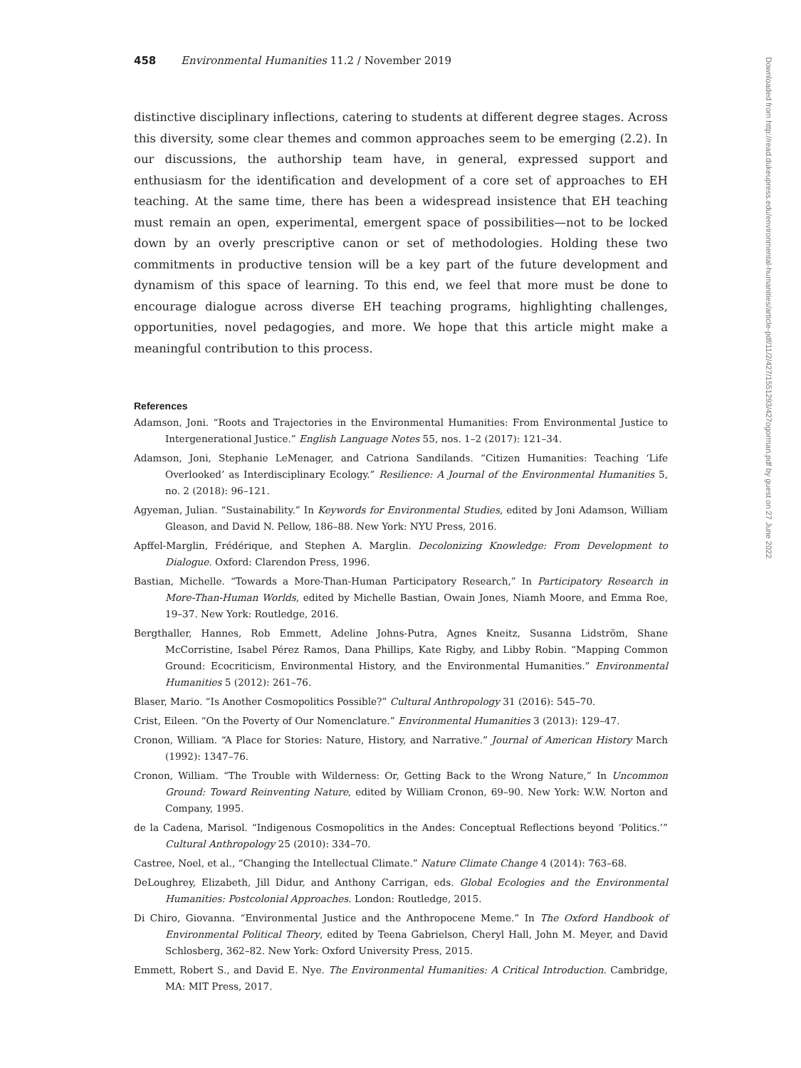458 Environmental Humanities 11.2 / November 2019
distinctive disciplinary inflections, catering to students at different degree stages. Across this diversity, some clear themes and common approaches seem to be emerging (2.2). In our discussions, the authorship team have, in general, expressed support and enthusiasm for the identification and development of a core set of approaches to EH teaching. At the same time, there has been a widespread insistence that EH teaching must remain an open, experimental, emergent space of possibilities—not to be locked down by an overly prescriptive canon or set of methodologies. Holding these two commitments in productive tension will be a key part of the future development and dynamism of this space of learning. To this end, we feel that more must be done to encourage dialogue across diverse EH teaching programs, highlighting challenges, opportunities, novel pedagogies, and more. We hope that this article might make a meaningful contribution to this process.
References
Adamson, Joni. “Roots and Trajectories in the Environmental Humanities: From Environmental Justice to Intergenerational Justice.” English Language Notes 55, nos. 1–2 (2017): 121–34.
Adamson, Joni, Stephanie LeMenager, and Catriona Sandilands. “Citizen Humanities: Teaching ‘Life Overlooked’ as Interdisciplinary Ecology.” Resilience: A Journal of the Environmental Humanities 5, no. 2 (2018): 96–121.
Agyeman, Julian. “Sustainability.” In Keywords for Environmental Studies, edited by Joni Adamson, William Gleason, and David N. Pellow, 186–88. New York: NYU Press, 2016.
Apffel-Marglin, Frédérique, and Stephen A. Marglin. Decolonizing Knowledge: From Development to Dialogue. Oxford: Clarendon Press, 1996.
Bastian, Michelle. “Towards a More-Than-Human Participatory Research,” In Participatory Research in More-Than-Human Worlds, edited by Michelle Bastian, Owain Jones, Niamh Moore, and Emma Roe, 19–37. New York: Routledge, 2016.
Bergthaller, Hannes, Rob Emmett, Adeline Johns-Putra, Agnes Kneitz, Susanna Lidström, Shane McCorristine, Isabel Pérez Ramos, Dana Phillips, Kate Rigby, and Libby Robin. “Mapping Common Ground: Ecocriticism, Environmental History, and the Environmental Humanities.” Environmental Humanities 5 (2012): 261–76.
Blaser, Mario. “Is Another Cosmopolitics Possible?” Cultural Anthropology 31 (2016): 545–70.
Crist, Eileen. “On the Poverty of Our Nomenclature.” Environmental Humanities 3 (2013): 129–47.
Cronon, William. “A Place for Stories: Nature, History, and Narrative.” Journal of American History March (1992): 1347–76.
Cronon, William. “The Trouble with Wilderness: Or, Getting Back to the Wrong Nature,” In Uncommon Ground: Toward Reinventing Nature, edited by William Cronon, 69–90. New York: W.W. Norton and Company, 1995.
de la Cadena, Marisol. “Indigenous Cosmopolitics in the Andes: Conceptual Reflections beyond ‘Politics.’” Cultural Anthropology 25 (2010): 334–70.
Castree, Noel, et al., “Changing the Intellectual Climate.” Nature Climate Change 4 (2014): 763–68.
DeLoughrey, Elizabeth, Jill Didur, and Anthony Carrigan, eds. Global Ecologies and the Environmental Humanities: Postcolonial Approaches. London: Routledge, 2015.
Di Chiro, Giovanna. “Environmental Justice and the Anthropocene Meme.” In The Oxford Handbook of Environmental Political Theory, edited by Teena Gabrielson, Cheryl Hall, John M. Meyer, and David Schlosberg, 362–82. New York: Oxford University Press, 2015.
Emmett, Robert S., and David E. Nye. The Environmental Humanities: A Critical Introduction. Cambridge, MA: MIT Press, 2017.
Downloaded from http://read.dukeupress.edu/environmental-humanities/article-pdf/11/2/427/1551293/427ogorman.pdf by guest on 27 June 2022